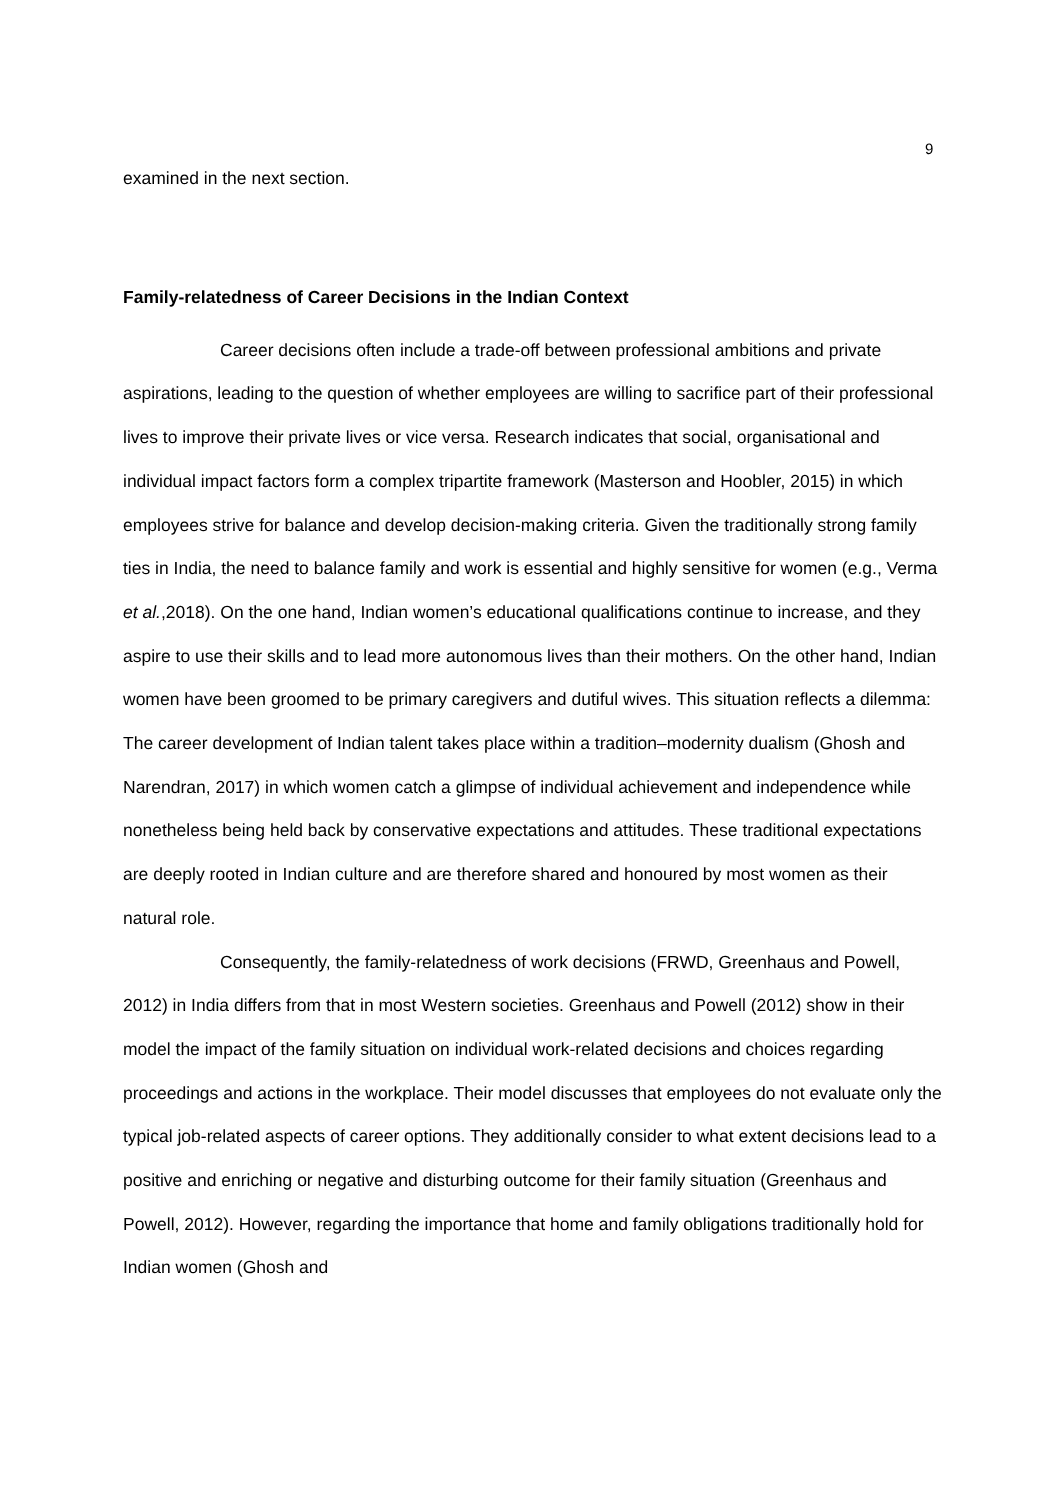9
examined in the next section.
Family-relatedness of Career Decisions in the Indian Context
Career decisions often include a trade-off between professional ambitions and private aspirations, leading to the question of whether employees are willing to sacrifice part of their professional lives to improve their private lives or vice versa. Research indicates that social, organisational and individual impact factors form a complex tripartite framework (Masterson and Hoobler, 2015) in which employees strive for balance and develop decision-making criteria. Given the traditionally strong family ties in India, the need to balance family and work is essential and highly sensitive for women (e.g., Verma et al.,2018). On the one hand, Indian women’s educational qualifications continue to increase, and they aspire to use their skills and to lead more autonomous lives than their mothers. On the other hand, Indian women have been groomed to be primary caregivers and dutiful wives. This situation reflects a dilemma: The career development of Indian talent takes place within a tradition–modernity dualism (Ghosh and Narendran, 2017) in which women catch a glimpse of individual achievement and independence while nonetheless being held back by conservative expectations and attitudes. These traditional expectations are deeply rooted in Indian culture and are therefore shared and honoured by most women as their natural role.
Consequently, the family-relatedness of work decisions (FRWD, Greenhaus and Powell, 2012) in India differs from that in most Western societies. Greenhaus and Powell (2012) show in their model the impact of the family situation on individual work-related decisions and choices regarding proceedings and actions in the workplace. Their model discusses that employees do not evaluate only the typical job-related aspects of career options. They additionally consider to what extent decisions lead to a positive and enriching or negative and disturbing outcome for their family situation (Greenhaus and Powell, 2012). However, regarding the importance that home and family obligations traditionally hold for Indian women (Ghosh and